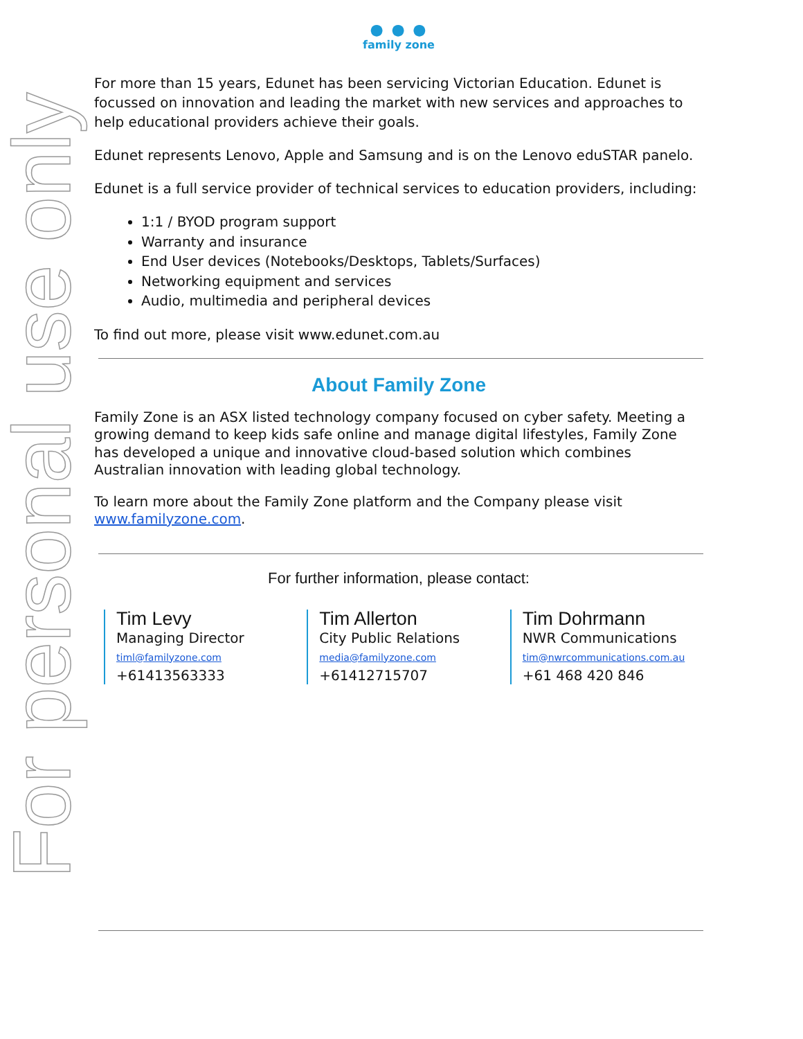For personal use only
● ● ●
family zone
For more than 15 years, Edunet has been servicing Victorian Education. Edunet is focussed on innovation and leading the market with new services and approaches to help educational providers achieve their goals.
Edunet represents Lenovo, Apple and Samsung and is on the Lenovo eduSTAR panelo.
Edunet is a full service provider of technical services to education providers, including:
1:1 / BYOD program support
Warranty and insurance
End User devices (Notebooks/Desktops, Tablets/Surfaces)
Networking equipment and services
Audio, multimedia and peripheral devices
To find out more, please visit www.edunet.com.au
About Family Zone
Family Zone is an ASX listed technology company focused on cyber safety. Meeting a growing demand to keep kids safe online and manage digital lifestyles, Family Zone has developed a unique and innovative cloud-based solution which combines Australian innovation with leading global technology.
To learn more about the Family Zone platform and the Company please visit www.familyzone.com.
For further information, please contact:
Tim Levy
Managing Director
timl@familyzone.com
+61413563333
Tim Allerton
City Public Relations
media@familyzone.com
+61412715707
Tim Dohrmann
NWR Communications
tim@nwrcommunications.com.au
+61 468 420 846